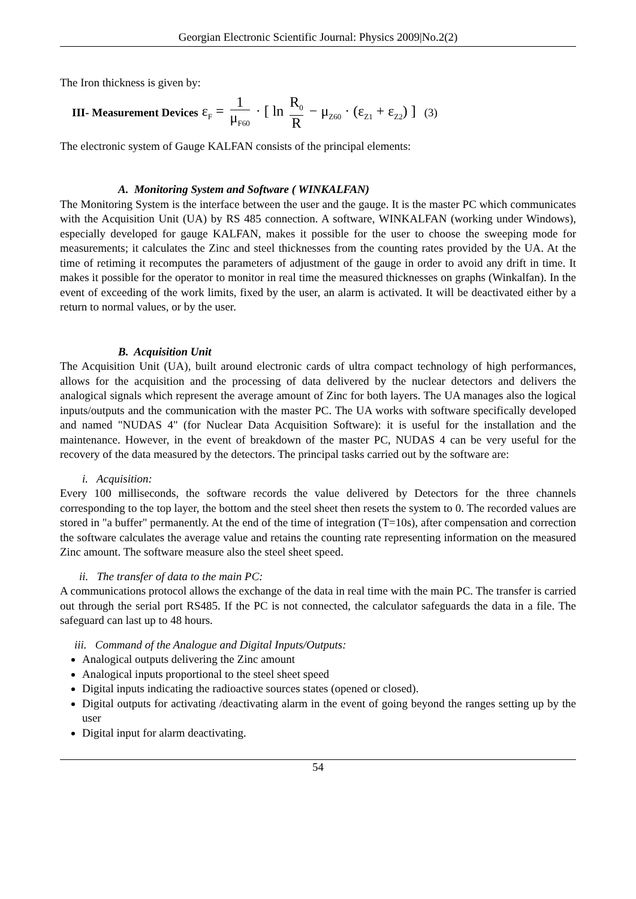Georgian Electronic Scientific Journal: Physics 2009|No.2(2)
The Iron thickness is given by:
III- Measurement Devices ε<sub>F</sub> = 1 μ<sub>F60</sub> · [ ln R<sub>0</sub> R − μ<sub>Z60</sub> · (ε<sub>Z1</sub> + ε<sub>Z2</sub>) ] (3)
The electronic system of Gauge KALFAN consists of the principal elements:
A. Monitoring System and Software ( WINKALFAN)
The Monitoring System is the interface between the user and the gauge. It is the master PC which communicates with the Acquisition Unit (UA) by RS 485 connection. A software, WINKALFAN (working under Windows), especially developed for gauge KALFAN, makes it possible for the user to choose the sweeping mode for measurements; it calculates the Zinc and steel thicknesses from the counting rates provided by the UA. At the time of retiming it recomputes the parameters of adjustment of the gauge in order to avoid any drift in time. It makes it possible for the operator to monitor in real time the measured thicknesses on graphs (Winkalfan). In the event of exceeding of the work limits, fixed by the user, an alarm is activated. It will be deactivated either by a return to normal values, or by the user.
B. Acquisition Unit
The Acquisition Unit (UA), built around electronic cards of ultra compact technology of high performances, allows for the acquisition and the processing of data delivered by the nuclear detectors and delivers the analogical signals which represent the average amount of Zinc for both layers. The UA manages also the logical inputs/outputs and the communication with the master PC. The UA works with software specifically developed and named "NUDAS 4" (for Nuclear Data Acquisition Software): it is useful for the installation and the maintenance. However, in the event of breakdown of the master PC, NUDAS 4 can be very useful for the recovery of the data measured by the detectors. The principal tasks carried out by the software are:
i. Acquisition:
Every 100 milliseconds, the software records the value delivered by Detectors for the three channels corresponding to the top layer, the bottom and the steel sheet then resets the system to 0. The recorded values are stored in "a buffer" permanently. At the end of the time of integration (T=10s), after compensation and correction the software calculates the average value and retains the counting rate representing information on the measured Zinc amount. The software measure also the steel sheet speed.
ii. The transfer of data to the main PC:
A communications protocol allows the exchange of the data in real time with the main PC. The transfer is carried out through the serial port RS485. If the PC is not connected, the calculator safeguards the data in a file. The safeguard can last up to 48 hours.
iii. Command of the Analogue and Digital Inputs/Outputs:
Analogical outputs delivering the Zinc amount
Analogical inputs proportional to the steel sheet speed
Digital inputs indicating the radioactive sources states (opened or closed).
Digital outputs for activating /deactivating alarm in the event of going beyond the ranges setting up by the user
Digital input for alarm deactivating.
54